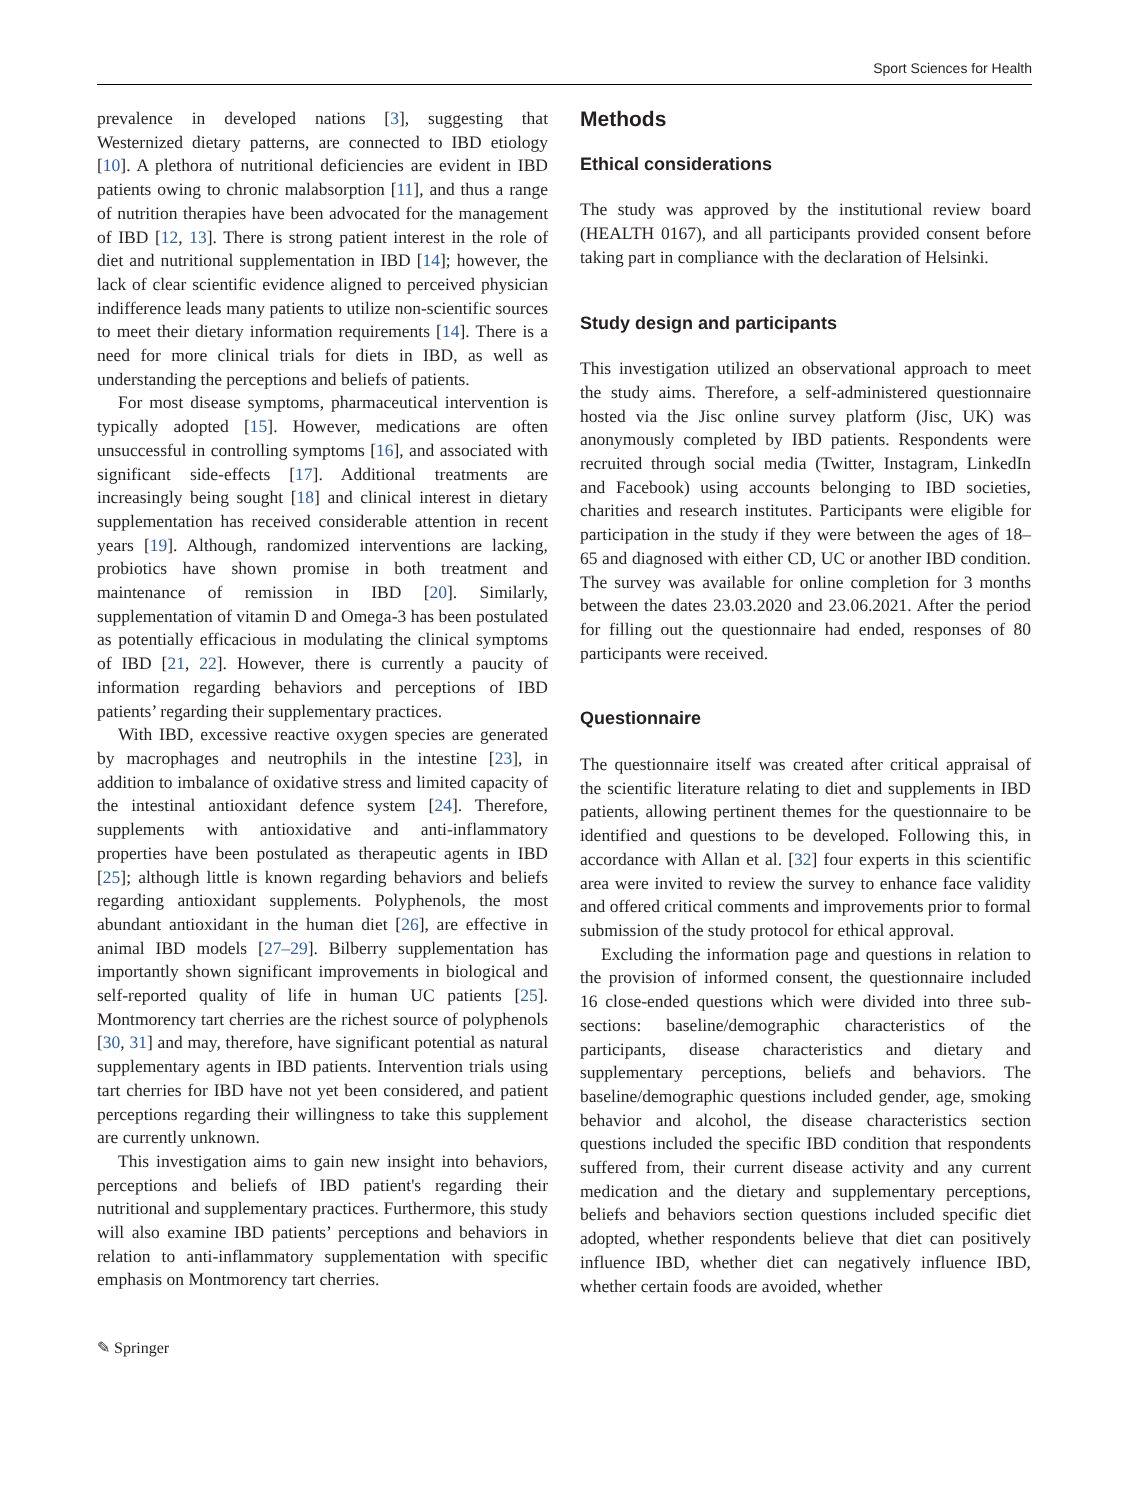Sport Sciences for Health
prevalence in developed nations [3], suggesting that Westernized dietary patterns, are connected to IBD etiology [10]. A plethora of nutritional deficiencies are evident in IBD patients owing to chronic malabsorption [11], and thus a range of nutrition therapies have been advocated for the management of IBD [12, 13]. There is strong patient interest in the role of diet and nutritional supplementation in IBD [14]; however, the lack of clear scientific evidence aligned to perceived physician indifference leads many patients to utilize non-scientific sources to meet their dietary information requirements [14]. There is a need for more clinical trials for diets in IBD, as well as understanding the perceptions and beliefs of patients.
For most disease symptoms, pharmaceutical intervention is typically adopted [15]. However, medications are often unsuccessful in controlling symptoms [16], and associated with significant side-effects [17]. Additional treatments are increasingly being sought [18] and clinical interest in dietary supplementation has received considerable attention in recent years [19]. Although, randomized interventions are lacking, probiotics have shown promise in both treatment and maintenance of remission in IBD [20]. Similarly, supplementation of vitamin D and Omega-3 has been postulated as potentially efficacious in modulating the clinical symptoms of IBD [21, 22]. However, there is currently a paucity of information regarding behaviors and perceptions of IBD patients’ regarding their supplementary practices.
With IBD, excessive reactive oxygen species are generated by macrophages and neutrophils in the intestine [23], in addition to imbalance of oxidative stress and limited capacity of the intestinal antioxidant defence system [24]. Therefore, supplements with antioxidative and anti-inflammatory properties have been postulated as therapeutic agents in IBD [25]; although little is known regarding behaviors and beliefs regarding antioxidant supplements. Polyphenols, the most abundant antioxidant in the human diet [26], are effective in animal IBD models [27–29]. Bilberry supplementation has importantly shown significant improvements in biological and self-reported quality of life in human UC patients [25]. Montmorency tart cherries are the richest source of polyphenols [30, 31] and may, therefore, have significant potential as natural supplementary agents in IBD patients. Intervention trials using tart cherries for IBD have not yet been considered, and patient perceptions regarding their willingness to take this supplement are currently unknown.
This investigation aims to gain new insight into behaviors, perceptions and beliefs of IBD patient's regarding their nutritional and supplementary practices. Furthermore, this study will also examine IBD patients’ perceptions and behaviors in relation to anti-inflammatory supplementation with specific emphasis on Montmorency tart cherries.
Methods
Ethical considerations
The study was approved by the institutional review board (HEALTH 0167), and all participants provided consent before taking part in compliance with the declaration of Helsinki.
Study design and participants
This investigation utilized an observational approach to meet the study aims. Therefore, a self-administered questionnaire hosted via the Jisc online survey platform (Jisc, UK) was anonymously completed by IBD patients. Respondents were recruited through social media (Twitter, Instagram, LinkedIn and Facebook) using accounts belonging to IBD societies, charities and research institutes. Participants were eligible for participation in the study if they were between the ages of 18–65 and diagnosed with either CD, UC or another IBD condition. The survey was available for online completion for 3 months between the dates 23.03.2020 and 23.06.2021. After the period for filling out the questionnaire had ended, responses of 80 participants were received.
Questionnaire
The questionnaire itself was created after critical appraisal of the scientific literature relating to diet and supplements in IBD patients, allowing pertinent themes for the questionnaire to be identified and questions to be developed. Following this, in accordance with Allan et al. [32] four experts in this scientific area were invited to review the survey to enhance face validity and offered critical comments and improvements prior to formal submission of the study protocol for ethical approval.
Excluding the information page and questions in relation to the provision of informed consent, the questionnaire included 16 close-ended questions which were divided into three sub-sections: baseline/demographic characteristics of the participants, disease characteristics and dietary and supplementary perceptions, beliefs and behaviors. The baseline/demographic questions included gender, age, smoking behavior and alcohol, the disease characteristics section questions included the specific IBD condition that respondents suffered from, their current disease activity and any current medication and the dietary and supplementary perceptions, beliefs and behaviors section questions included specific diet adopted, whether respondents believe that diet can positively influence IBD, whether diet can negatively influence IBD, whether certain foods are avoided, whether
✎ Springer